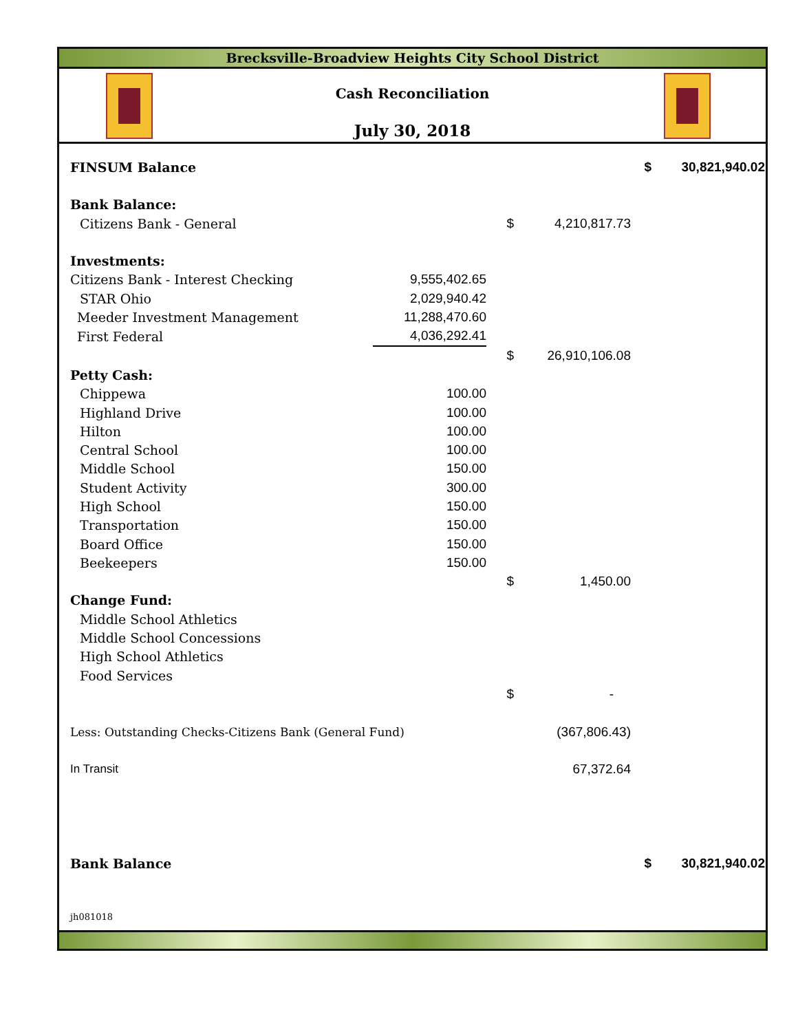Brecksville-Broadview Heights City School District
Cash Reconciliation
July 30, 2018
| FINSUM Balance | | | | $ | 30,821,940.02 |
| Bank Balance: | | | | | |
| Citizens Bank - General | | $ | 4,210,817.73 | | |
| Investments: | | | | | |
| Citizens Bank - Interest Checking | 9,555,402.65 | | | | |
| STAR Ohio | 2,029,940.42 | | | | |
| Meeder Investment Management | 11,288,470.60 | | | | |
| First Federal | 4,036,292.41 | | | | |
| | | $ | 26,910,106.08 | | |
| Petty Cash: | | | | | |
| Chippewa | 100.00 | | | | |
| Highland Drive | 100.00 | | | | |
| Hilton | 100.00 | | | | |
| Central School | 100.00 | | | | |
| Middle School | 150.00 | | | | |
| Student Activity | 300.00 | | | | |
| High School | 150.00 | | | | |
| Transportation | 150.00 | | | | |
| Board Office | 150.00 | | | | |
| Beekeepers | 150.00 | | | | |
| | | $ | 1,450.00 | | |
| Change Fund: | | | | | |
| Middle School Athletics | | | | | |
| Middle School Concessions | | | | | |
| High School Athletics | | | | | |
| Food Services | | | | | |
| | | $ | - | | |
| Less: Outstanding Checks-Citizens Bank (General Fund) | | | (367,806.43) | | |
| In Transit | | | 67,372.64 | | |
| Bank Balance | | | | $ | 30,821,940.02 |
| jh081018 | | | | | |